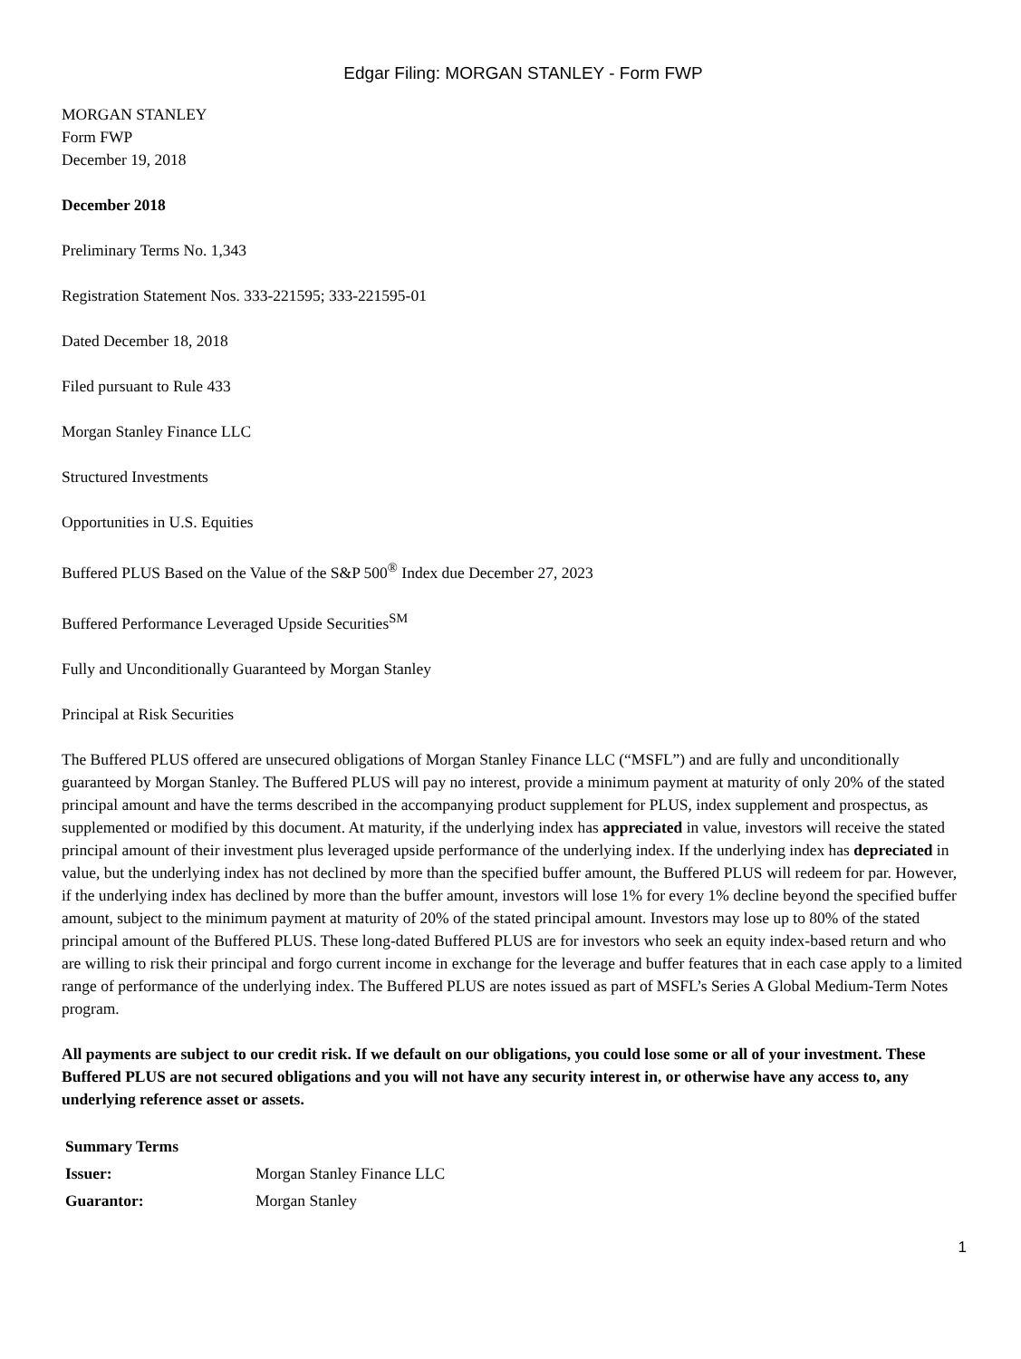Edgar Filing: MORGAN STANLEY - Form FWP
MORGAN STANLEY
Form FWP
December 19, 2018
December 2018
Preliminary Terms No. 1,343
Registration Statement Nos. 333-221595; 333-221595-01
Dated December 18, 2018
Filed pursuant to Rule 433
Morgan Stanley Finance LLC
Structured Investments
Opportunities in U.S. Equities
Buffered PLUS Based on the Value of the S&P 500<sup>®</sup> Index due December 27, 2023
Buffered Performance Leveraged Upside Securities<sup>SM</sup>
Fully and Unconditionally Guaranteed by Morgan Stanley
Principal at Risk Securities
The Buffered PLUS offered are unsecured obligations of Morgan Stanley Finance LLC (“MSFL”) and are fully and unconditionally guaranteed by Morgan Stanley. The Buffered PLUS will pay no interest, provide a minimum payment at maturity of only 20% of the stated principal amount and have the terms described in the accompanying product supplement for PLUS, index supplement and prospectus, as supplemented or modified by this document. At maturity, if the underlying index has appreciated in value, investors will receive the stated principal amount of their investment plus leveraged upside performance of the underlying index. If the underlying index has depreciated in value, but the underlying index has not declined by more than the specified buffer amount, the Buffered PLUS will redeem for par. However, if the underlying index has declined by more than the buffer amount, investors will lose 1% for every 1% decline beyond the specified buffer amount, subject to the minimum payment at maturity of 20% of the stated principal amount. Investors may lose up to 80% of the stated principal amount of the Buffered PLUS. These long-dated Buffered PLUS are for investors who seek an equity index-based return and who are willing to risk their principal and forgo current income in exchange for the leverage and buffer features that in each case apply to a limited range of performance of the underlying index. The Buffered PLUS are notes issued as part of MSFL’s Series A Global Medium-Term Notes program.
All payments are subject to our credit risk. If we default on our obligations, you could lose some or all of your investment. These Buffered PLUS are not secured obligations and you will not have any security interest in, or otherwise have any access to, any underlying reference asset or assets.
| Summary Terms | |
| Issuer: | Morgan Stanley Finance LLC |
| Guarantor: | Morgan Stanley |
1